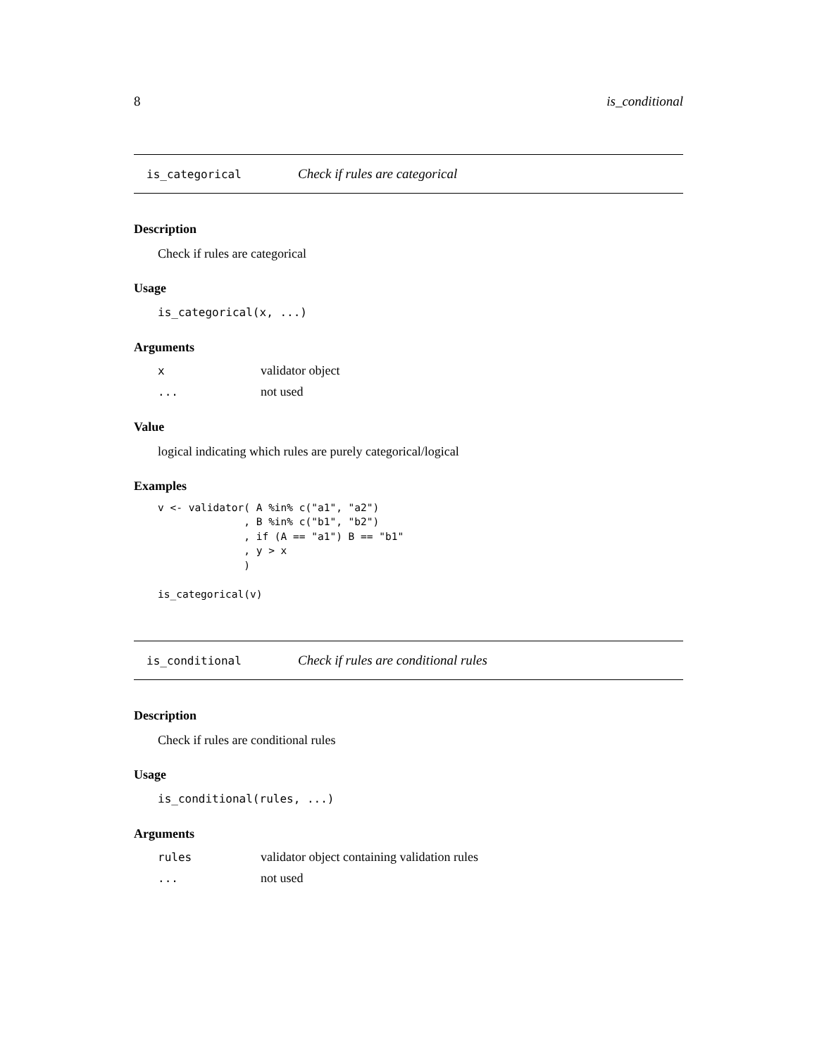8 is_conditional
is_categorical Check if rules are categorical
Description
Check if rules are categorical
Usage
is_categorical(x, ...)
Arguments
xvalidator object
... not used
Value
logical indicating which rules are purely categorical/logical
Examples
v <- validator( A %in% c("a1", "a2")
              , B %in% c("b1", "b2")
              , if (A == "a1") B == "b1"
              , y > x
              )

is_categorical(v)
is_conditional Check if rules are conditional rules
Description
Check if rules are conditional rules
Usage
is_conditional(rules, ...)
Arguments
rules validator object containing validation rules
... not used